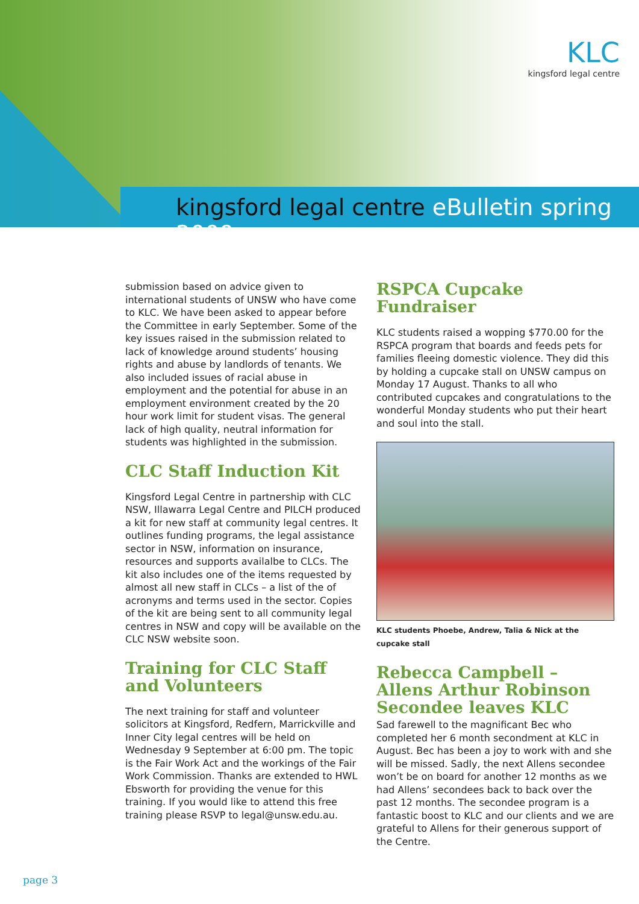KLC
kingsford legal centre
kingsford legal centre eBulletin spring 2009
submission based on advice given to international students of UNSW who have come to KLC. We have been asked to appear before the Committee in early September. Some of the key issues raised in the submission related to lack of knowledge around students’ housing rights and abuse by landlords of tenants. We also included issues of racial abuse in employment and the potential for abuse in an employment environment created by the 20 hour work limit for student visas. The general lack of high quality, neutral information for students was highlighted in the submission.
CLC Staff Induction Kit
Kingsford Legal Centre in partnership with CLC NSW, Illawarra Legal Centre and PILCH produced a kit for new staff at community legal centres. It outlines funding programs, the legal assistance sector in NSW, information on insurance, resources and supports availalbe to CLCs. The kit also includes one of the items requested by almost all new staff in CLCs – a list of the of acronyms and terms used in the sector. Copies of the kit are being sent to all community legal centres in NSW and copy will be available on the CLC NSW website soon.
Training for CLC Staff and Volunteers
The next training for staff and volunteer solicitors at Kingsford, Redfern, Marrickville and Inner City legal centres will be held on Wednesday 9 September at 6:00 pm. The topic is the Fair Work Act and the workings of the Fair Work Commission. Thanks are extended to HWL Ebsworth for providing the venue for this training. If you would like to attend this free training please RSVP to legal@unsw.edu.au.
RSPCA Cupcake Fundraiser
KLC students raised a wopping $770.00 for the RSPCA program that boards and feeds pets for families fleeing domestic violence. They did this by holding a cupcake stall on UNSW campus on Monday 17 August. Thanks to all who contributed cupcakes and congratulations to the wonderful Monday students who put their heart and soul into the stall.
KLC students Phoebe, Andrew, Talia & Nick at the cupcake stall
Rebecca Campbell – Allens Arthur Robinson Secondee leaves KLC
Sad farewell to the magnificant Bec who completed her 6 month secondment at KLC in August. Bec has been a joy to work with and she will be missed. Sadly, the next Allens secondee won’t be on board for another 12 months as we had Allens’ secondees back to back over the past 12 months. The secondee program is a fantastic boost to KLC and our clients and we are grateful to Allens for their generous support of the Centre.
page 3